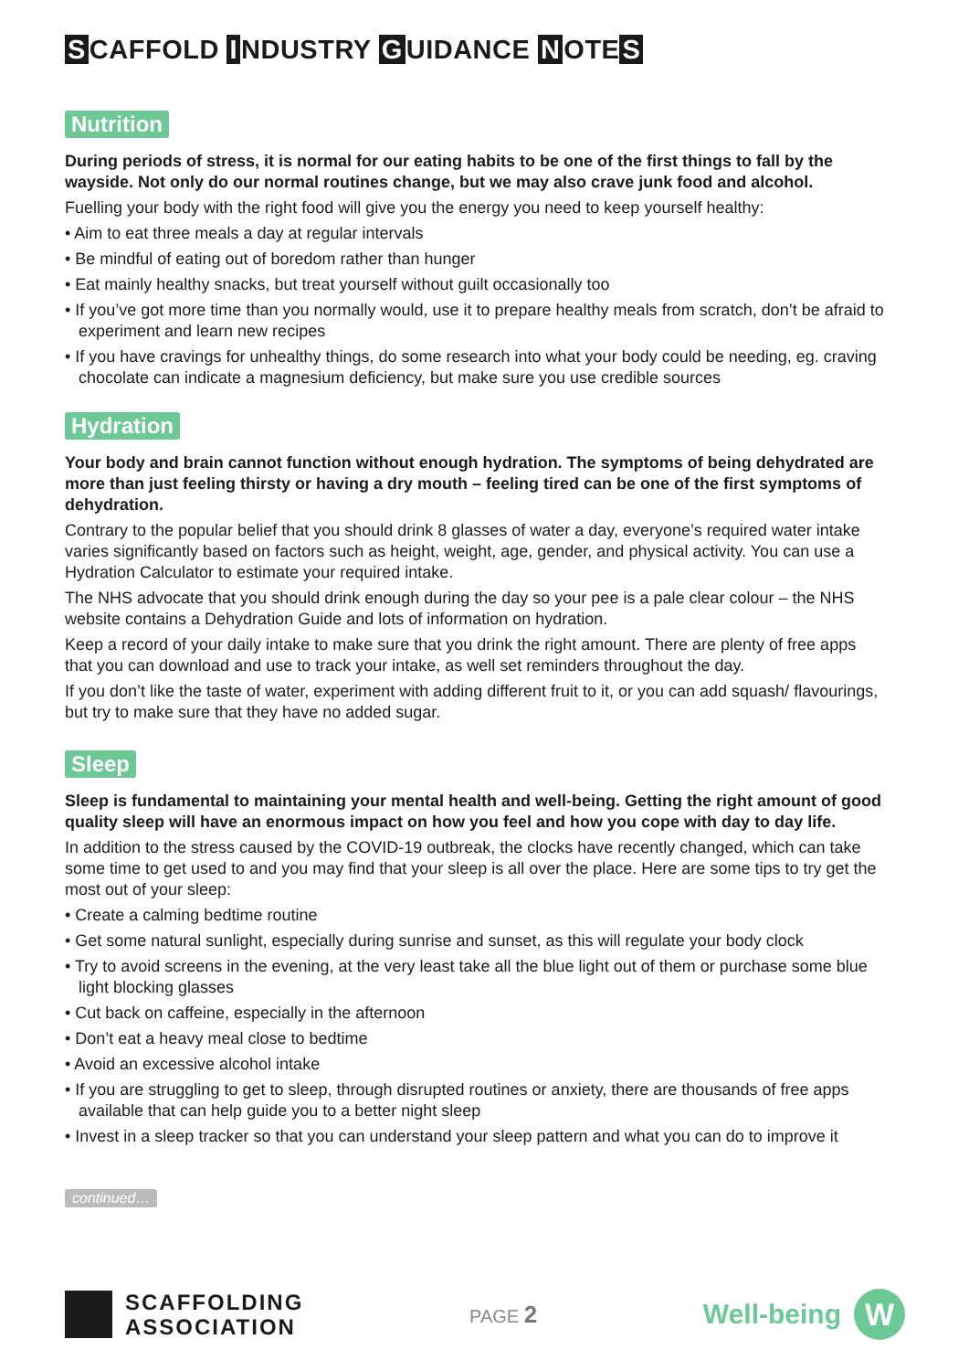S CAFFOLD I NDUSTRY G UIDANCE N OTE S
Nutrition
During periods of stress, it is normal for our eating habits to be one of the first things to fall by the wayside. Not only do our normal routines change, but we may also crave junk food and alcohol.
Fuelling your body with the right food will give you the energy you need to keep yourself healthy:
• Aim to eat three meals a day at regular intervals
• Be mindful of eating out of boredom rather than hunger
• Eat mainly healthy snacks, but treat yourself without guilt occasionally too
• If you’ve got more time than you normally would, use it to prepare healthy meals from scratch, don’t be afraid to experiment and learn new recipes
• If you have cravings for unhealthy things, do some research into what your body could be needing, eg. craving chocolate can indicate a magnesium deficiency, but make sure you use credible sources
Hydration
Your body and brain cannot function without enough hydration. The symptoms of being dehydrated are more than just feeling thirsty or having a dry mouth – feeling tired can be one of the first symptoms of dehydration.
Contrary to the popular belief that you should drink 8 glasses of water a day, everyone’s required water intake varies significantly based on factors such as height, weight, age, gender, and physical activity. You can use a Hydration Calculator to estimate your required intake.
The NHS advocate that you should drink enough during the day so your pee is a pale clear colour – the NHS website contains a Dehydration Guide and lots of information on hydration.
Keep a record of your daily intake to make sure that you drink the right amount. There are plenty of free apps that you can download and use to track your intake, as well set reminders throughout the day.
If you don’t like the taste of water, experiment with adding different fruit to it, or you can add squash/ flavourings, but try to make sure that they have no added sugar.
Sleep
Sleep is fundamental to maintaining your mental health and well-being. Getting the right amount of good quality sleep will have an enormous impact on how you feel and how you cope with day to day life.
In addition to the stress caused by the COVID-19 outbreak, the clocks have recently changed, which can take some time to get used to and you may find that your sleep is all over the place. Here are some tips to try get the most out of your sleep:
• Create a calming bedtime routine
• Get some natural sunlight, especially during sunrise and sunset, as this will regulate your body clock
• Try to avoid screens in the evening, at the very least take all the blue light out of them or purchase some blue light blocking glasses
• Cut back on caffeine, especially in the afternoon
• Don’t eat a heavy meal close to bedtime
• Avoid an excessive alcohol intake
• If you are struggling to get to sleep, through disrupted routines or anxiety, there are thousands of free apps available that can help guide you to a better night sleep
• Invest in a sleep tracker so that you can understand your sleep pattern and what you can do to improve it
continued…
SCAFFOLDING
ASSOCIATION
PAGE 2
Well-being
W